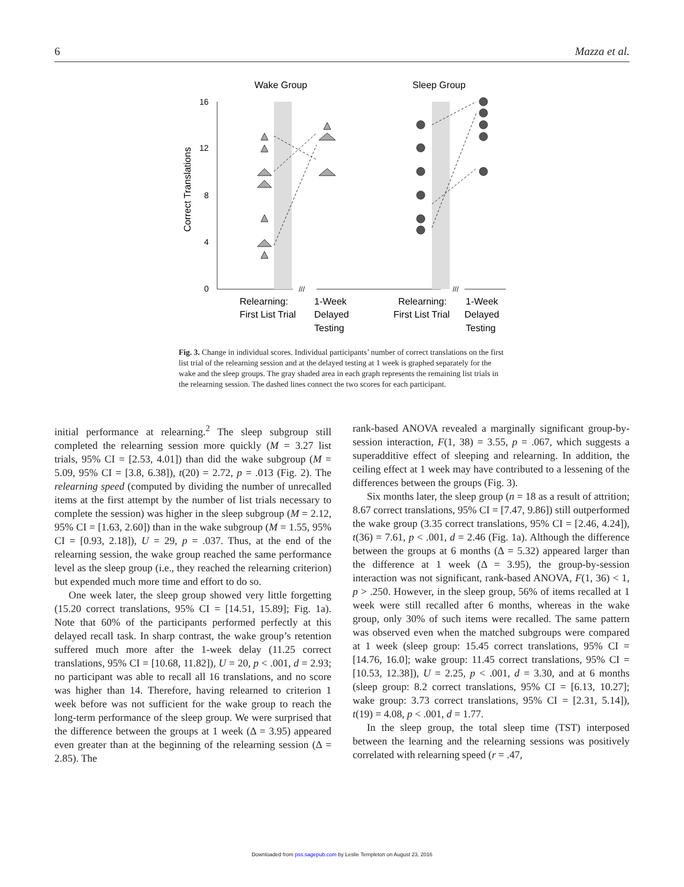6 Mazza et al.
Wake Group
Sleep Group
16
12
8
4
0
Correct Translations
///
///
Relearning:
First List Trial
1-Week
Delayed
Testing
Relearning:
First List Trial
1-Week
Delayed
Testing
Fig. 3. Change in individual scores. Individual participants’ number of correct translations on the first list trial of the relearning session and at the delayed testing at 1 week is graphed separately for the wake and the sleep groups. The gray shaded area in each graph represents the remaining list trials in the relearning session. The dashed lines connect the two scores for each participant.
initial performance at relearning.<sup>2</sup> The sleep subgroup still completed the relearning session more quickly (M = 3.27 list trials, 95% CI = [2.53, 4.01]) than did the wake subgroup (M = 5.09, 95% CI = [3.8, 6.38]), t(20) = 2.72, p = .013 (Fig. 2). The relearning speed (computed by dividing the number of unrecalled items at the first attempt by the number of list trials necessary to complete the session) was higher in the sleep subgroup (M = 2.12, 95% CI = [1.63, 2.60]) than in the wake subgroup (M = 1.55, 95% CI = [0.93, 2.18]), U = 29, p = .037. Thus, at the end of the relearning session, the wake group reached the same performance level as the sleep group (i.e., they reached the relearning criterion) but expended much more time and effort to do so.
One week later, the sleep group showed very little forgetting (15.20 correct translations, 95% CI = [14.51, 15.89]; Fig. 1a). Note that 60% of the participants performed perfectly at this delayed recall task. In sharp contrast, the wake group’s retention suffered much more after the 1-week delay (11.25 correct translations, 95% CI = [10.68, 11.82]), U = 20, p < .001, d = 2.93; no participant was able to recall all 16 translations, and no score was higher than 14. Therefore, having relearned to criterion 1 week before was not sufficient for the wake group to reach the long-term performance of the sleep group. We were surprised that the difference between the groups at 1 week (Δ = 3.95) appeared even greater than at the beginning of the relearning session (Δ = 2.85). The
rank-based ANOVA revealed a marginally significant group-by-session interaction, F(1, 38) = 3.55, p = .067, which suggests a superadditive effect of sleeping and relearning. In addition, the ceiling effect at 1 week may have contributed to a lessening of the differences between the groups (Fig. 3).
Six months later, the sleep group (n = 18 as a result of attrition; 8.67 correct translations, 95% CI = [7.47, 9.86]) still outperformed the wake group (3.35 correct translations, 95% CI = [2.46, 4.24]), t(36) = 7.61, p < .001, d = 2.46 (Fig. 1a). Although the difference between the groups at 6 months (Δ = 5.32) appeared larger than the difference at 1 week (Δ = 3.95), the group-by-session interaction was not significant, rank-based ANOVA, F(1, 36) < 1, p > .250. However, in the sleep group, 56% of items recalled at 1 week were still recalled after 6 months, whereas in the wake group, only 30% of such items were recalled. The same pattern was observed even when the matched subgroups were compared at 1 week (sleep group: 15.45 correct translations, 95% CI = [14.76, 16.0]; wake group: 11.45 correct translations, 95% CI = [10.53, 12.38]), U = 2.25, p < .001, d = 3.30, and at 6 months (sleep group: 8.2 correct translations, 95% CI = [6.13, 10.27]; wake group: 3.73 correct translations, 95% CI = [2.31, 5.14]), t(19) = 4.08, p < .001, d = 1.77.
In the sleep group, the total sleep time (TST) interposed between the learning and the relearning sessions was positively correlated with relearning speed (r = .47,
Downloaded from pss.sagepub.com by Leslie Templeton on August 23, 2016